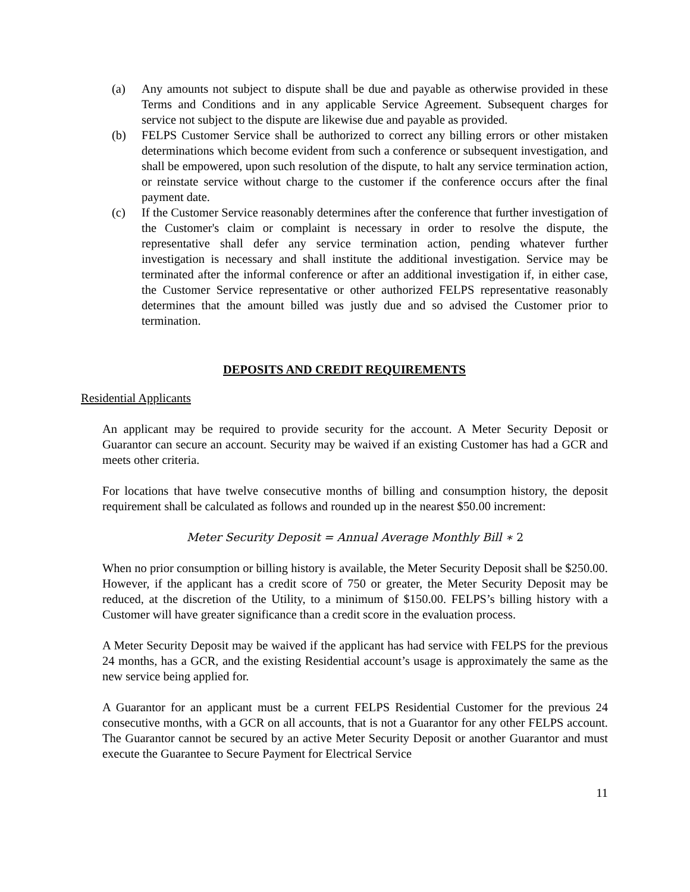(a) Any amounts not subject to dispute shall be due and payable as otherwise provided in these Terms and Conditions and in any applicable Service Agreement. Subsequent charges for service not subject to the dispute are likewise due and payable as provided.
(b) FELPS Customer Service shall be authorized to correct any billing errors or other mistaken determinations which become evident from such a conference or subsequent investigation, and shall be empowered, upon such resolution of the dispute, to halt any service termination action, or reinstate service without charge to the customer if the conference occurs after the final payment date.
(c) If the Customer Service reasonably determines after the conference that further investigation of the Customer's claim or complaint is necessary in order to resolve the dispute, the representative shall defer any service termination action, pending whatever further investigation is necessary and shall institute the additional investigation. Service may be terminated after the informal conference or after an additional investigation if, in either case, the Customer Service representative or other authorized FELPS representative reasonably determines that the amount billed was justly due and so advised the Customer prior to termination.
DEPOSITS AND CREDIT REQUIREMENTS
Residential Applicants
An applicant may be required to provide security for the account. A Meter Security Deposit or Guarantor can secure an account. Security may be waived if an existing Customer has had a GCR and meets other criteria.
For locations that have twelve consecutive months of billing and consumption history, the deposit requirement shall be calculated as follows and rounded up in the nearest $50.00 increment:
Meter Security Deposit = Annual Average Monthly Bill ∗ 2
When no prior consumption or billing history is available, the Meter Security Deposit shall be $250.00. However, if the applicant has a credit score of 750 or greater, the Meter Security Deposit may be reduced, at the discretion of the Utility, to a minimum of $150.00. FELPS’s billing history with a Customer will have greater significance than a credit score in the evaluation process.
A Meter Security Deposit may be waived if the applicant has had service with FELPS for the previous 24 months, has a GCR, and the existing Residential account’s usage is approximately the same as the new service being applied for.
A Guarantor for an applicant must be a current FELPS Residential Customer for the previous 24 consecutive months, with a GCR on all accounts, that is not a Guarantor for any other FELPS account. The Guarantor cannot be secured by an active Meter Security Deposit or another Guarantor and must execute the Guarantee to Secure Payment for Electrical Service
11